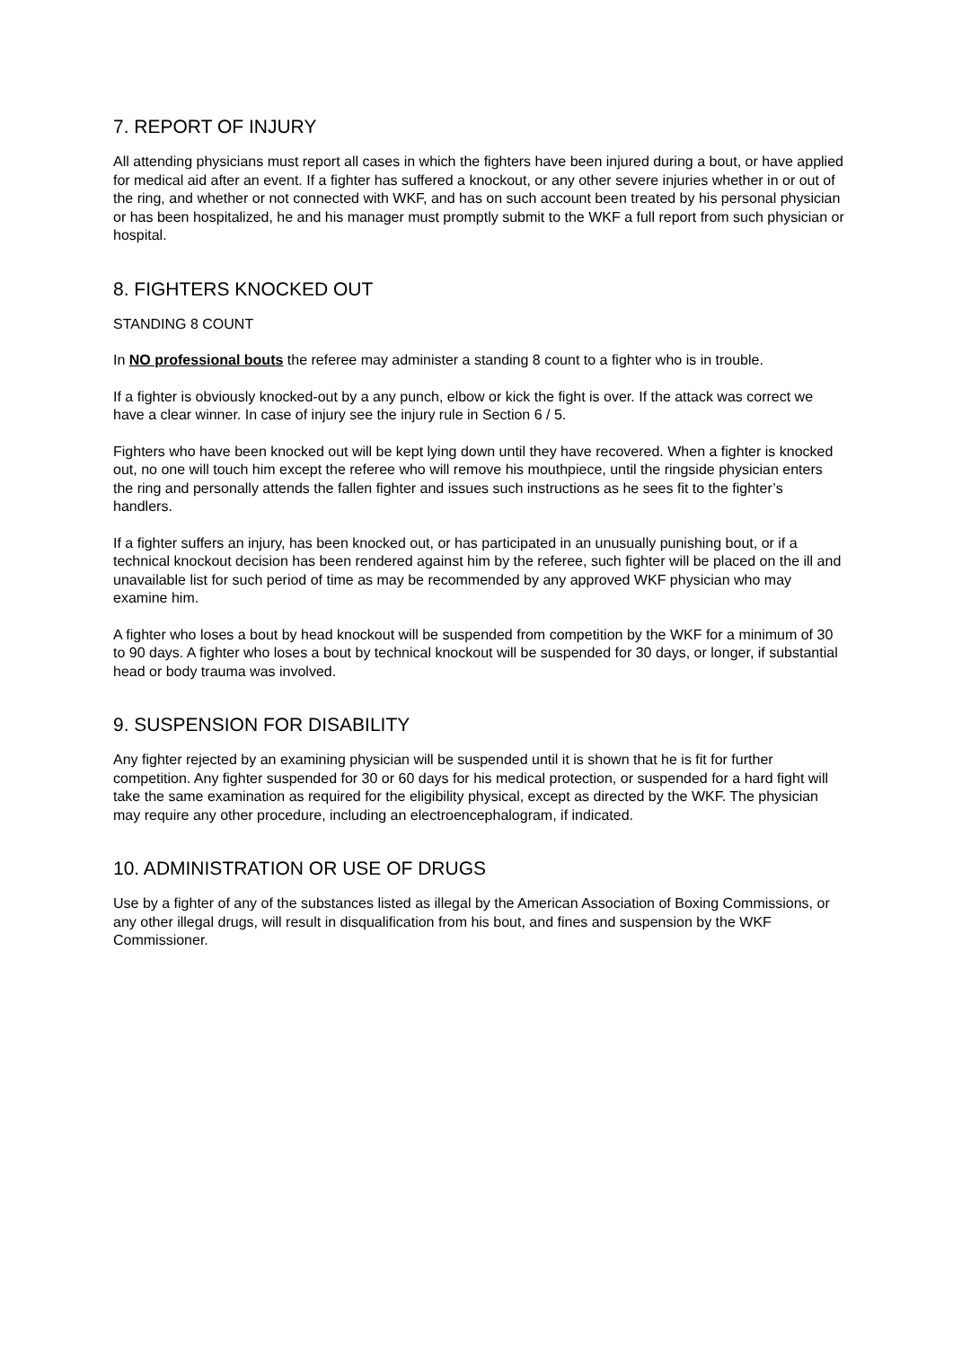7. REPORT OF INJURY
All attending physicians must report all cases in which the fighters have been injured during a bout, or have applied for medical aid after an event. If a fighter has suffered a knockout, or any other severe injuries whether in or out of the ring, and whether or not connected with WKF, and has on such account been treated by his personal physician or has been hospitalized, he and his manager must promptly submit to the WKF a full report from such physician or hospital.
8. FIGHTERS KNOCKED OUT
STANDING 8 COUNT
In NO professional bouts the referee may administer a standing 8 count to a fighter who is in trouble.
If a fighter is obviously knocked-out by a any punch, elbow or kick the fight is over. If the attack was correct we have a clear winner. In case of injury see the injury rule in Section 6 / 5.
Fighters who have been knocked out will be kept lying down until they have recovered. When a fighter is knocked out, no one will touch him except the referee who will remove his mouthpiece, until the ringside physician enters the ring and personally attends the fallen fighter and issues such instructions as he sees fit to the fighter’s handlers.
If a fighter suffers an injury, has been knocked out, or has participated in an unusually punishing bout, or if a technical knockout decision has been rendered against him by the referee, such fighter will be placed on the ill and unavailable list for such period of time as may be recommended by any approved WKF physician who may examine him.
A fighter who loses a bout by head knockout will be suspended from competition by the WKF for a minimum of 30 to 90 days. A fighter who loses a bout by technical knockout will be suspended for 30 days, or longer, if substantial head or body trauma was involved.
9. SUSPENSION FOR DISABILITY
Any fighter rejected by an examining physician will be suspended until it is shown that he is fit for further competition. Any fighter suspended for 30 or 60 days for his medical protection, or suspended for a hard fight will take the same examination as required for the eligibility physical, except as directed by the WKF. The physician may require any other procedure, including an electroencephalogram, if indicated.
10. ADMINISTRATION OR USE OF DRUGS
Use by a fighter of any of the substances listed as illegal by the American Association of Boxing Commissions, or any other illegal drugs, will result in disqualification from his bout, and fines and suspension by the WKF Commissioner.